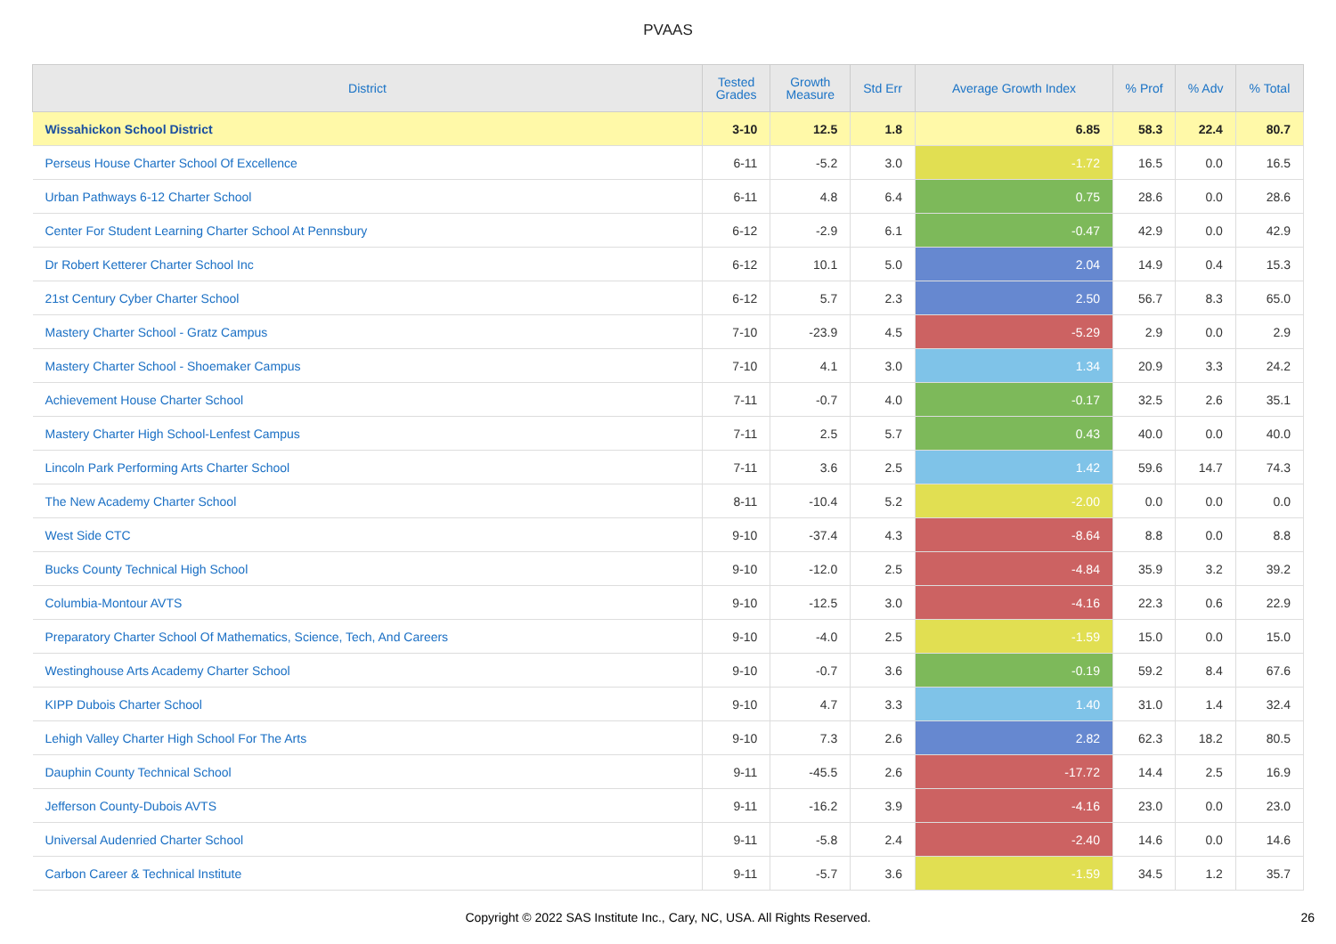PVAAS
| District | Tested Grades | Growth Measure | Std Err | Average Growth Index | % Prof | % Adv | % Total |
| --- | --- | --- | --- | --- | --- | --- | --- |
| Wissahickon School District | 3-10 | 12.5 | 1.8 | 6.85 | 58.3 | 22.4 | 80.7 |
| Perseus House Charter School Of Excellence | 6-11 | -5.2 | 3.0 | -1.72 | 16.5 | 0.0 | 16.5 |
| Urban Pathways 6-12 Charter School | 6-11 | 4.8 | 6.4 | 0.75 | 28.6 | 0.0 | 28.6 |
| Center For Student Learning Charter School At Pennsbury | 6-12 | -2.9 | 6.1 | -0.47 | 42.9 | 0.0 | 42.9 |
| Dr Robert Ketterer Charter School Inc | 6-12 | 10.1 | 5.0 | 2.04 | 14.9 | 0.4 | 15.3 |
| 21st Century Cyber Charter School | 6-12 | 5.7 | 2.3 | 2.50 | 56.7 | 8.3 | 65.0 |
| Mastery Charter School - Gratz Campus | 7-10 | -23.9 | 4.5 | -5.29 | 2.9 | 0.0 | 2.9 |
| Mastery Charter School - Shoemaker Campus | 7-10 | 4.1 | 3.0 | 1.34 | 20.9 | 3.3 | 24.2 |
| Achievement House Charter School | 7-11 | -0.7 | 4.0 | -0.17 | 32.5 | 2.6 | 35.1 |
| Mastery Charter High School-Lenfest Campus | 7-11 | 2.5 | 5.7 | 0.43 | 40.0 | 0.0 | 40.0 |
| Lincoln Park Performing Arts Charter School | 7-11 | 3.6 | 2.5 | 1.42 | 59.6 | 14.7 | 74.3 |
| The New Academy Charter School | 8-11 | -10.4 | 5.2 | -2.00 | 0.0 | 0.0 | 0.0 |
| West Side CTC | 9-10 | -37.4 | 4.3 | -8.64 | 8.8 | 0.0 | 8.8 |
| Bucks County Technical High School | 9-10 | -12.0 | 2.5 | -4.84 | 35.9 | 3.2 | 39.2 |
| Columbia-Montour AVTS | 9-10 | -12.5 | 3.0 | -4.16 | 22.3 | 0.6 | 22.9 |
| Preparatory Charter School Of Mathematics, Science, Tech, And Careers | 9-10 | -4.0 | 2.5 | -1.59 | 15.0 | 0.0 | 15.0 |
| Westinghouse Arts Academy Charter School | 9-10 | -0.7 | 3.6 | -0.19 | 59.2 | 8.4 | 67.6 |
| KIPP Dubois Charter School | 9-10 | 4.7 | 3.3 | 1.40 | 31.0 | 1.4 | 32.4 |
| Lehigh Valley Charter High School For The Arts | 9-10 | 7.3 | 2.6 | 2.82 | 62.3 | 18.2 | 80.5 |
| Dauphin County Technical School | 9-11 | -45.5 | 2.6 | -17.72 | 14.4 | 2.5 | 16.9 |
| Jefferson County-Dubois AVTS | 9-11 | -16.2 | 3.9 | -4.16 | 23.0 | 0.0 | 23.0 |
| Universal Audenried Charter School | 9-11 | -5.8 | 2.4 | -2.40 | 14.6 | 0.0 | 14.6 |
| Carbon Career & Technical Institute | 9-11 | -5.7 | 3.6 | -1.59 | 34.5 | 1.2 | 35.7 |
Copyright © 2022 SAS Institute Inc., Cary, NC, USA. All Rights Reserved. 26